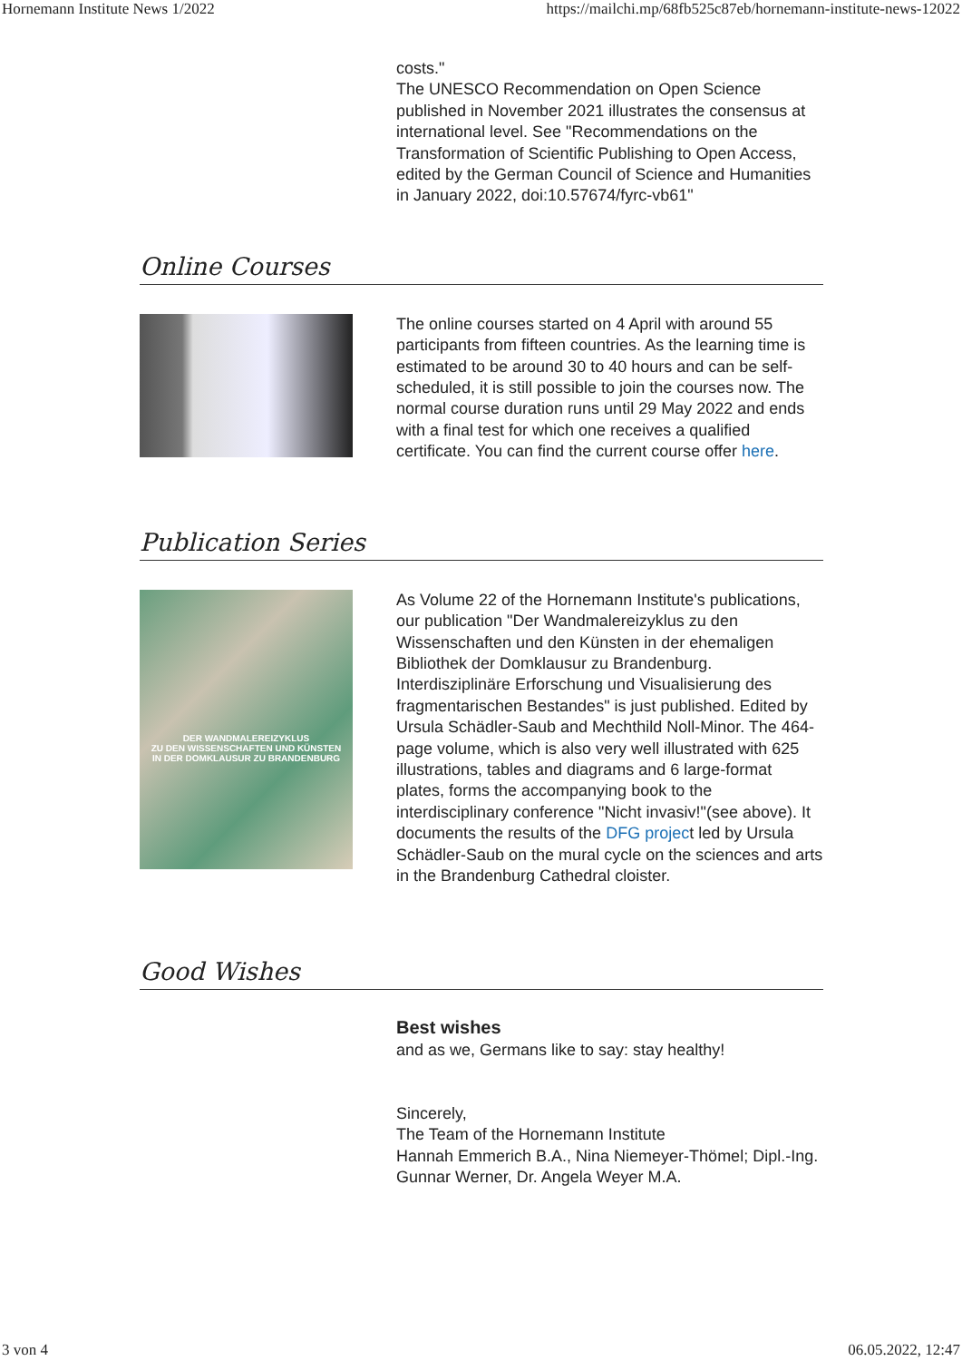Hornemann Institute News 1/2022 https://mailchi.mp/68fb525c87eb/hornemann-institute-news-12022
costs."
The UNESCO Recommendation on Open Science published in November 2021 illustrates the consensus at international level. See "Recommendations on the Transformation of Scientific Publishing to Open Access, edited by the German Council of Science and Humanities in January 2022, doi:10.57674/fyrc-vb61"
Online Courses
The online courses started on 4 April with around 55 participants from fifteen countries. As the learning time is estimated to be around 30 to 40 hours and can be self-scheduled, it is still possible to join the courses now. The normal course duration runs until 29 May 2022 and ends with a final test for which one receives a qualified certificate. You can find the current course offer here.
Publication Series
DER WANDMALEREIZYKLUS
ZU DEN WISSENSCHAFTEN UND KÜNSTEN
IN DER DOMKLAUSUR ZU BRANDENBURG
As Volume 22 of the Hornemann Institute's publications, our publication "Der Wandmalereizyklus zu den Wissenschaften und den Künsten in der ehemaligen Bibliothek der Domklausur zu Brandenburg. Interdisziplinäre Erforschung und Visualisierung des fragmentarischen Bestandes" is just published. Edited by Ursula Schädler-Saub and Mechthild Noll-Minor. The 464-page volume, which is also very well illustrated with 625 illustrations, tables and diagrams and 6 large-format plates, forms the accompanying book to the interdisciplinary conference "Nicht invasiv!"(see above). It documents the results of the DFG project led by Ursula Schädler-Saub on the mural cycle on the sciences and arts in the Brandenburg Cathedral cloister.
Good Wishes
Best wishes
and as we, Germans like to say: stay healthy!
Sincerely,
The Team of the Hornemann Institute
Hannah Emmerich B.A., Nina Niemeyer-Thömel; Dipl.-Ing. Gunnar Werner, Dr. Angela Weyer M.A.
3 von 4 06.05.2022, 12:47